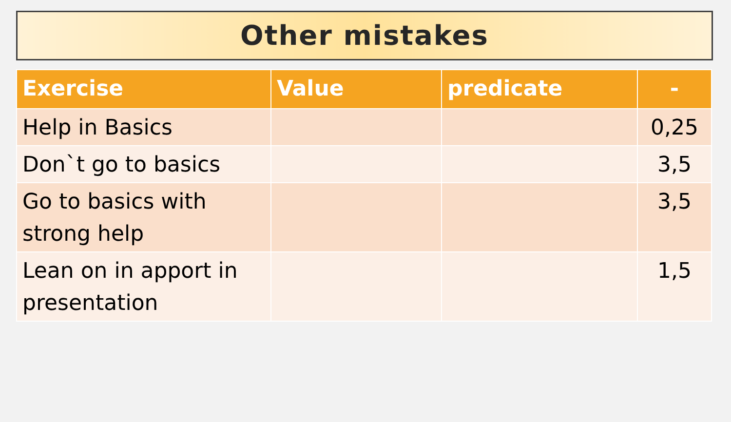Other mistakes
| Exercise | Value | predicate | - |
| --- | --- | --- | --- |
| Help in Basics | | | 0,25 |
| Don`t go to basics | | | 3,5 |
| Go to basics with strong help | | | 3,5 |
| Lean on in apport in presentation | | | 1,5 |